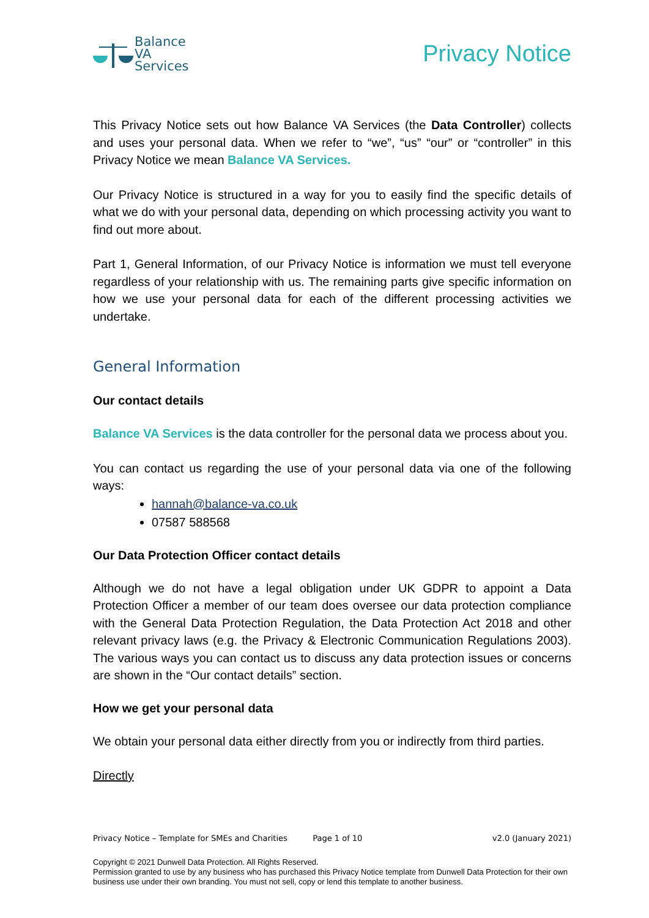Balance
VA
Services
Privacy Notice
This Privacy Notice sets out how Balance VA Services (the Data Controller) collects and uses your personal data. When we refer to “we”, “us” “our” or “controller” in this Privacy Notice we mean Balance VA Services.
Our Privacy Notice is structured in a way for you to easily find the specific details of what we do with your personal data, depending on which processing activity you want to find out more about.
Part 1, General Information, of our Privacy Notice is information we must tell everyone regardless of your relationship with us. The remaining parts give specific information on how we use your personal data for each of the different processing activities we undertake.
General Information
Our contact details
Balance VA Services is the data controller for the personal data we process about you.
You can contact us regarding the use of your personal data via one of the following ways:
hannah@balance-va.co.uk
07587 588568
Our Data Protection Officer contact details
Although we do not have a legal obligation under UK GDPR to appoint a Data Protection Officer a member of our team does oversee our data protection compliance with the General Data Protection Regulation, the Data Protection Act 2018 and other relevant privacy laws (e.g. the Privacy & Electronic Communication Regulations 2003). The various ways you can contact us to discuss any data protection issues or concerns are shown in the “Our contact details” section.
How we get your personal data
We obtain your personal data either directly from you or indirectly from third parties.
Directly
Privacy Notice – Template for SMEs and Charities Page 1 of 10 v2.0 (January 2021)
Copyright © 2021 Dunwell Data Protection. All Rights Reserved.
Permission granted to use by any business who has purchased this Privacy Notice template from Dunwell Data Protection for their own business use under their own branding. You must not sell, copy or lend this template to another business.